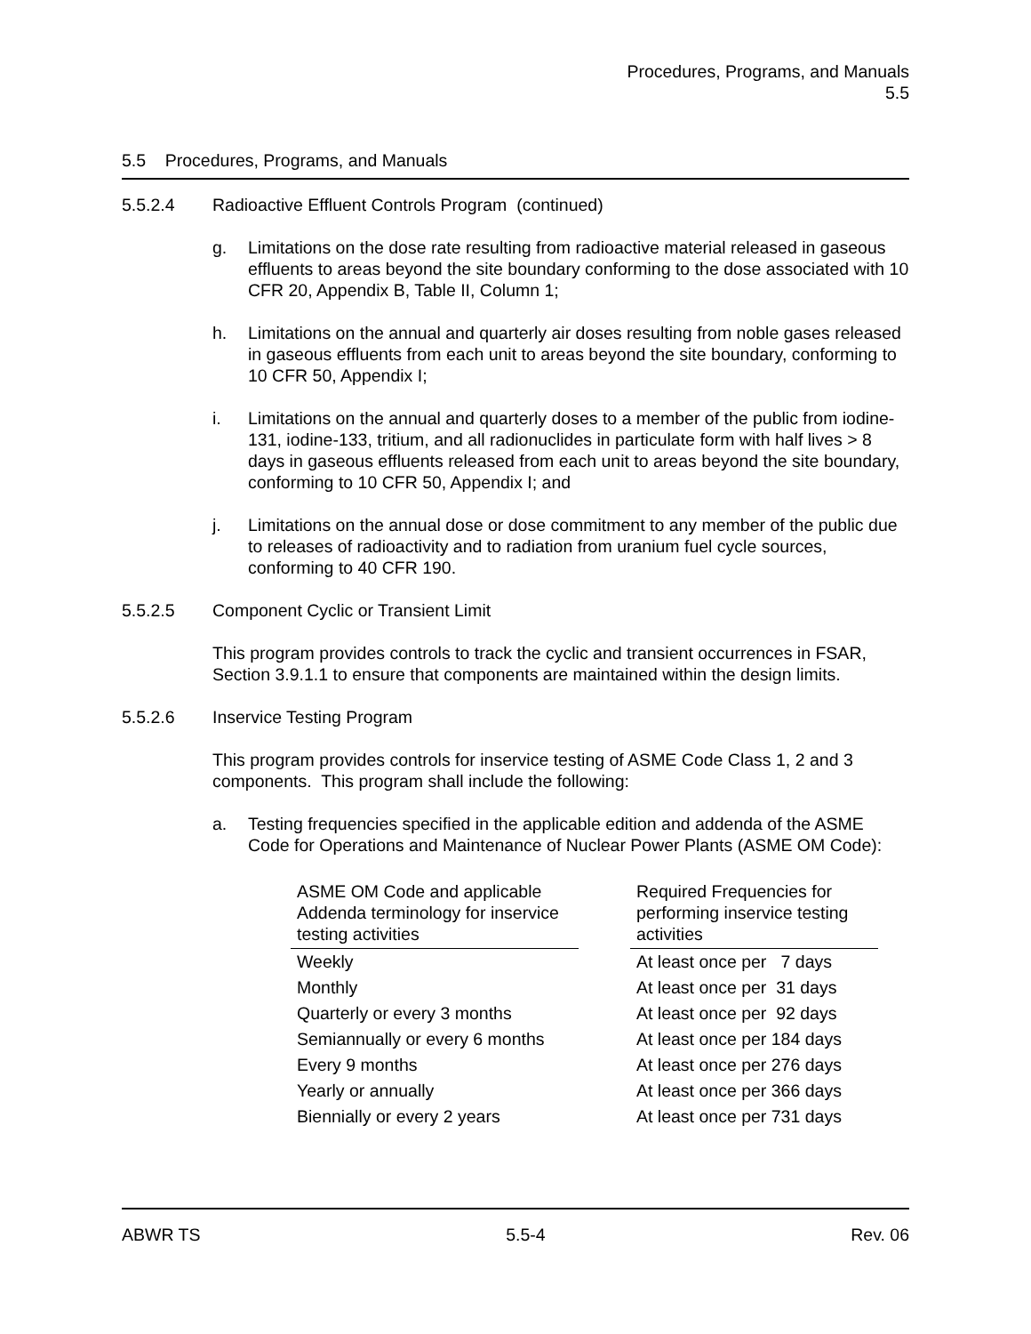Procedures, Programs, and Manuals
5.5
5.5 Procedures, Programs, and Manuals
5.5.2.4 Radioactive Effluent Controls Program (continued)
g. Limitations on the dose rate resulting from radioactive material released in gaseous effluents to areas beyond the site boundary conforming to the dose associated with 10 CFR 20, Appendix B, Table II, Column 1;
h. Limitations on the annual and quarterly air doses resulting from noble gases released in gaseous effluents from each unit to areas beyond the site boundary, conforming to 10 CFR 50, Appendix I;
i. Limitations on the annual and quarterly doses to a member of the public from iodine-131, iodine-133, tritium, and all radionuclides in particulate form with half lives > 8 days in gaseous effluents released from each unit to areas beyond the site boundary, conforming to 10 CFR 50, Appendix I; and
j. Limitations on the annual dose or dose commitment to any member of the public due to releases of radioactivity and to radiation from uranium fuel cycle sources, conforming to 40 CFR 190.
5.5.2.5 Component Cyclic or Transient Limit
This program provides controls to track the cyclic and transient occurrences in FSAR, Section 3.9.1.1 to ensure that components are maintained within the design limits.
5.5.2.6 Inservice Testing Program
This program provides controls for inservice testing of ASME Code Class 1, 2 and 3 components. This program shall include the following:
a. Testing frequencies specified in the applicable edition and addenda of the ASME Code for Operations and Maintenance of Nuclear Power Plants (ASME OM Code):
| ASME OM Code and applicable Addenda terminology for inservice testing activities | | Required Frequencies for performing inservice testing activities |
| Weekly | | At least once per 7 days |
| Monthly | | At least once per 31 days |
| Quarterly or every 3 months | | At least once per 92 days |
| Semiannually or every 6 months | | At least once per 184 days |
| Every 9 months | | At least once per 276 days |
| Yearly or annually | | At least once per 366 days |
| Biennially or every 2 years | | At least once per 731 days |
ABWR TS 5.5-4 Rev. 06